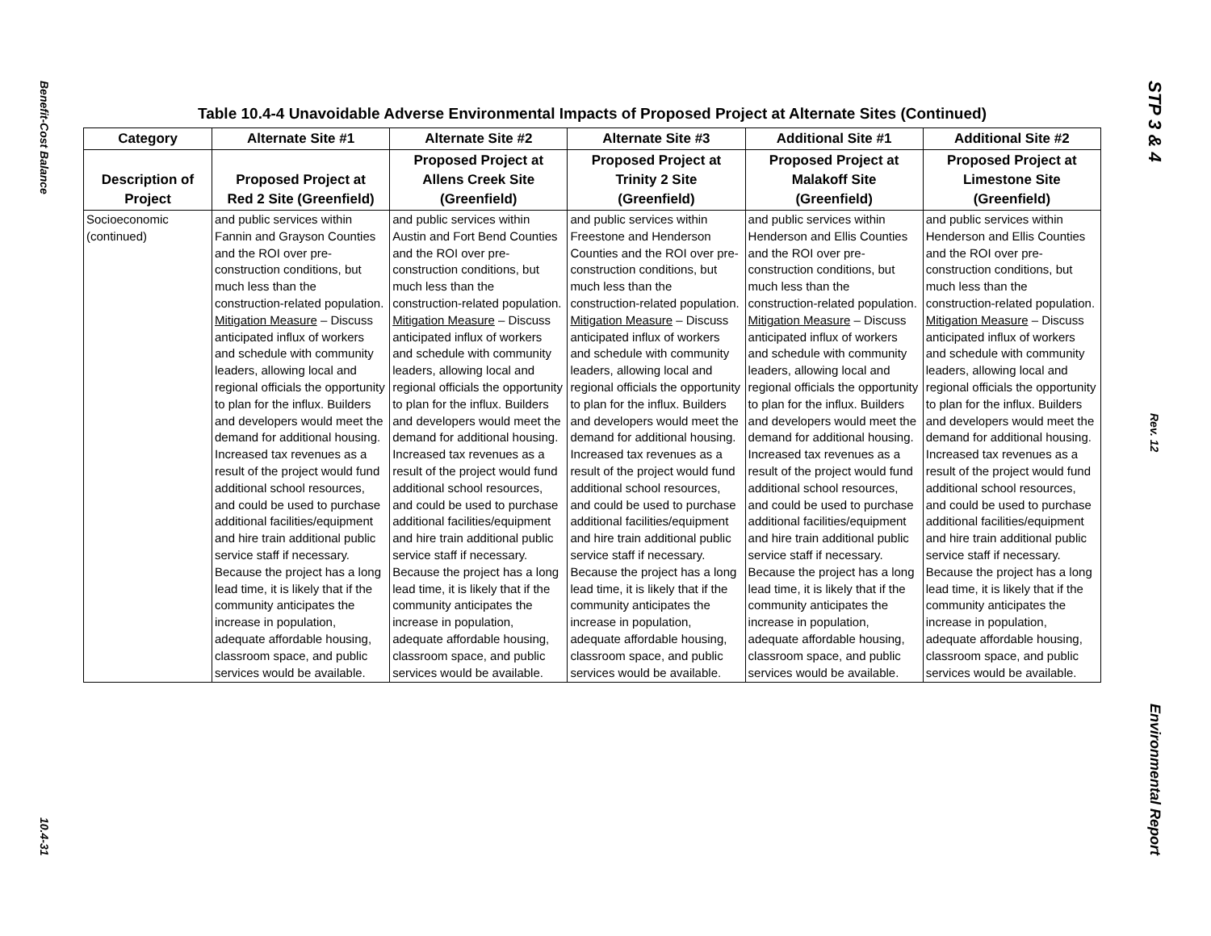Benefit-Cost Balance
10.4-31
STP 3 & 4
Rev. 12
Environmental Report
Table 10.4-4 Unavoidable Adverse Environmental Impacts of Proposed Project at Alternate Sites (Continued)
| Category | Alternate Site #1 | Alternate Site #2 | Alternate Site #3 | Additional Site #1 | Additional Site #2 |
| --- | --- | --- | --- | --- | --- |
| Description of Project | Proposed Project at Red 2 Site (Greenfield) | Proposed Project at Allens Creek Site (Greenfield) | Proposed Project at Trinity 2 Site (Greenfield) | Proposed Project at Malakoff Site (Greenfield) | Proposed Project at Limestone Site (Greenfield) |
| Socioeconomic (continued) | and public services within Fannin and Grayson Counties and the ROI over pre-construction conditions, but much less than the construction-related population. Mitigation Measure – Discuss anticipated influx of workers and schedule with community leaders, allowing local and regional officials the opportunity to plan for the influx. Builders and developers would meet the demand for additional housing. Increased tax revenues as a result of the project would fund additional school resources, and could be used to purchase additional facilities/equipment and hire train additional public service staff if necessary. Because the project has a long lead time, it is likely that if the community anticipates the increase in population, adequate affordable housing, classroom space, and public services would be available. | and public services within Austin and Fort Bend Counties and the ROI over pre-construction conditions, but much less than the construction-related population. Mitigation Measure – Discuss anticipated influx of workers and schedule with community leaders, allowing local and regional officials the opportunity to plan for the influx. Builders and developers would meet the demand for additional housing. Increased tax revenues as a result of the project would fund additional school resources, and could be used to purchase additional facilities/equipment and hire train additional public service staff if necessary. Because the project has a long lead time, it is likely that if the community anticipates the increase in population, adequate affordable housing, classroom space, and public services would be available. | and public services within Freestone and Henderson Counties and the ROI over pre-construction conditions, but much less than the construction-related population. Mitigation Measure – Discuss anticipated influx of workers and schedule with community leaders, allowing local and regional officials the opportunity to plan for the influx. Builders and developers would meet the demand for additional housing. Increased tax revenues as a result of the project would fund additional school resources, and could be used to purchase additional facilities/equipment and hire train additional public service staff if necessary. Because the project has a long lead time, it is likely that if the community anticipates the increase in population, adequate affordable housing, classroom space, and public services would be available. | and public services within Henderson and Ellis Counties and the ROI over pre-construction conditions, but much less than the construction-related population. Mitigation Measure – Discuss anticipated influx of workers and schedule with community leaders, allowing local and regional officials the opportunity to plan for the influx. Builders and developers would meet the demand for additional housing. Increased tax revenues as a result of the project would fund additional school resources, and could be used to purchase additional facilities/equipment and hire train additional public service staff if necessary. Because the project has a long lead time, it is likely that if the community anticipates the increase in population, adequate affordable housing, classroom space, and public services would be available. | and public services within Henderson and Ellis Counties and the ROI over pre-construction conditions, but much less than the construction-related population. Mitigation Measure – Discuss anticipated influx of workers and schedule with community leaders, allowing local and regional officials the opportunity to plan for the influx. Builders and developers would meet the demand for additional housing. Increased tax revenues as a result of the project would fund additional school resources, and could be used to purchase additional facilities/equipment and hire train additional public service staff if necessary. Because the project has a long lead time, it is likely that if the community anticipates the increase in population, adequate affordable housing, classroom space, and public services would be available. |